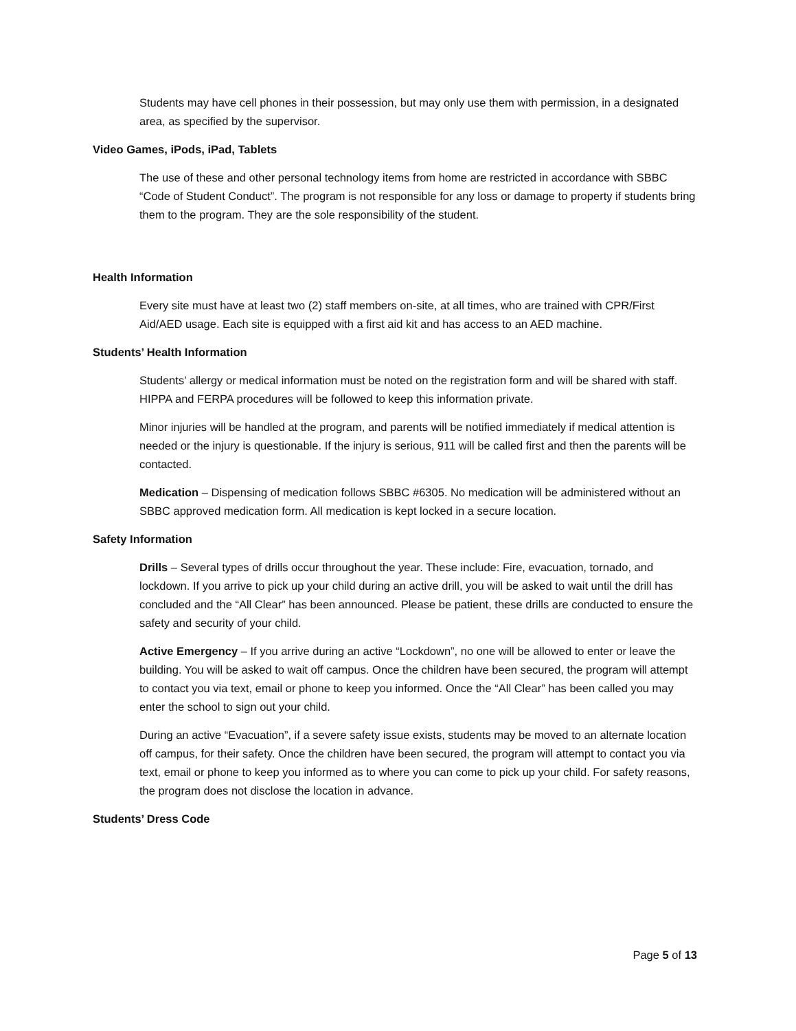Students may have cell phones in their possession, but may only use them with permission, in a designated area, as specified by the supervisor.
Video Games, iPods, iPad, Tablets
The use of these and other personal technology items from home are restricted in accordance with SBBC “Code of Student Conduct”. The program is not responsible for any loss or damage to property if students bring them to the program. They are the sole responsibility of the student.
Health Information
Every site must have at least two (2) staff members on-site, at all times, who are trained with CPR/First Aid/AED usage. Each site is equipped with a first aid kit and has access to an AED machine.
Students’ Health Information
Students’ allergy or medical information must be noted on the registration form and will be shared with staff. HIPPA and FERPA procedures will be followed to keep this information private.
Minor injuries will be handled at the program, and parents will be notified immediately if medical attention is needed or the injury is questionable. If the injury is serious, 911 will be called first and then the parents will be contacted.
Medication – Dispensing of medication follows SBBC #6305. No medication will be administered without an SBBC approved medication form. All medication is kept locked in a secure location.
Safety Information
Drills – Several types of drills occur throughout the year. These include: Fire, evacuation, tornado, and lockdown. If you arrive to pick up your child during an active drill, you will be asked to wait until the drill has concluded and the “All Clear” has been announced. Please be patient, these drills are conducted to ensure the safety and security of your child.
Active Emergency – If you arrive during an active “Lockdown”, no one will be allowed to enter or leave the building. You will be asked to wait off campus. Once the children have been secured, the program will attempt to contact you via text, email or phone to keep you informed. Once the “All Clear” has been called you may enter the school to sign out your child.
During an active “Evacuation”, if a severe safety issue exists, students may be moved to an alternate location off campus, for their safety. Once the children have been secured, the program will attempt to contact you via text, email or phone to keep you informed as to where you can come to pick up your child. For safety reasons, the program does not disclose the location in advance.
Students’ Dress Code
Page 5 of 13